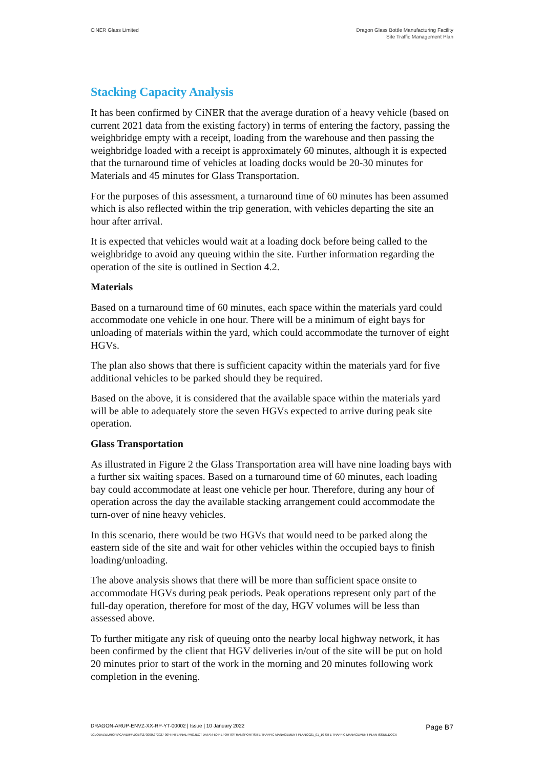CiNER Glass Limited Dragon Glass Bottle Manufacturing Facility
Site Traffic Management Plan
Stacking Capacity Analysis
It has been confirmed by CiNER that the average duration of a heavy vehicle (based on current 2021 data from the existing factory) in terms of entering the factory, passing the weighbridge empty with a receipt, loading from the warehouse and then passing the weighbridge loaded with a receipt is approximately 60 minutes, although it is expected that the turnaround time of vehicles at loading docks would be 20-30 minutes for Materials and 45 minutes for Glass Transportation.
For the purposes of this assessment, a turnaround time of 60 minutes has been assumed which is also reflected within the trip generation, with vehicles departing the site an hour after arrival.
It is expected that vehicles would wait at a loading dock before being called to the weighbridge to avoid any queuing within the site. Further information regarding the operation of the site is outlined in Section 4.2.
Materials
Based on a turnaround time of 60 minutes, each space within the materials yard could accommodate one vehicle in one hour. There will be a minimum of eight bays for unloading of materials within the yard, which could accommodate the turnover of eight HGVs.
The plan also shows that there is sufficient capacity within the materials yard for five additional vehicles to be parked should they be required.
Based on the above, it is considered that the available space within the materials yard will be able to adequately store the seven HGVs expected to arrive during peak site operation.
Glass Transportation
As illustrated in Figure 2 the Glass Transportation area will have nine loading bays with a further six waiting spaces. Based on a turnaround time of 60 minutes, each loading bay could accommodate at least one vehicle per hour. Therefore, during any hour of operation across the day the available stacking arrangement could accommodate the turn-over of nine heavy vehicles.
In this scenario, there would be two HGVs that would need to be parked along the eastern side of the site and wait for other vehicles within the occupied bays to finish loading/unloading.
The above analysis shows that there will be more than sufficient space onsite to accommodate HGVs during peak periods. Peak operations represent only part of the full-day operation, therefore for most of the day, HGV volumes will be less than assessed above.
To further mitigate any risk of queuing onto the nearby local highway network, it has been confirmed by the client that HGV deliveries in/out of the site will be put on hold 20 minutes prior to start of the work in the morning and 20 minutes following work completion in the evening.
DRAGON-ARUP-ENVZ-XX-RP-YT-00002 | Issue | 10 January 2022
Page B7
\\GLOBAL\EUROPE\CARDIFF\JOBS\273000\273927-00\4 INTERNAL PROJECT DATA\4-50 REPORTS\TRANSPORT\SITE TRAFFIC MANAGEMENT PLAN\2021_01_10 SITE TRAFFIC MANAGEMENT PLAN ISSUE.DOCX